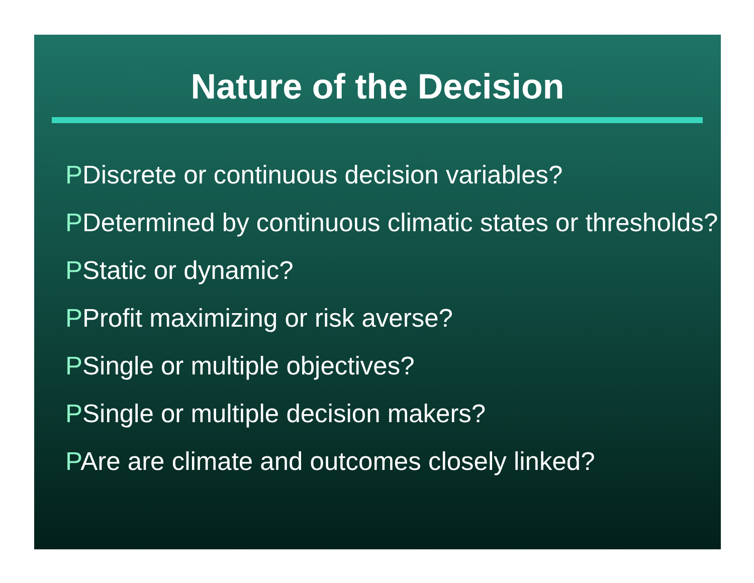Nature of the Decision
PDiscrete or continuous decision variables?
PDetermined by continuous climatic states or thresholds?
PStatic or dynamic?
PProfit maximizing or risk averse?
PSingle or multiple objectives?
PSingle or multiple decision makers?
PAre are climate and outcomes closely linked?